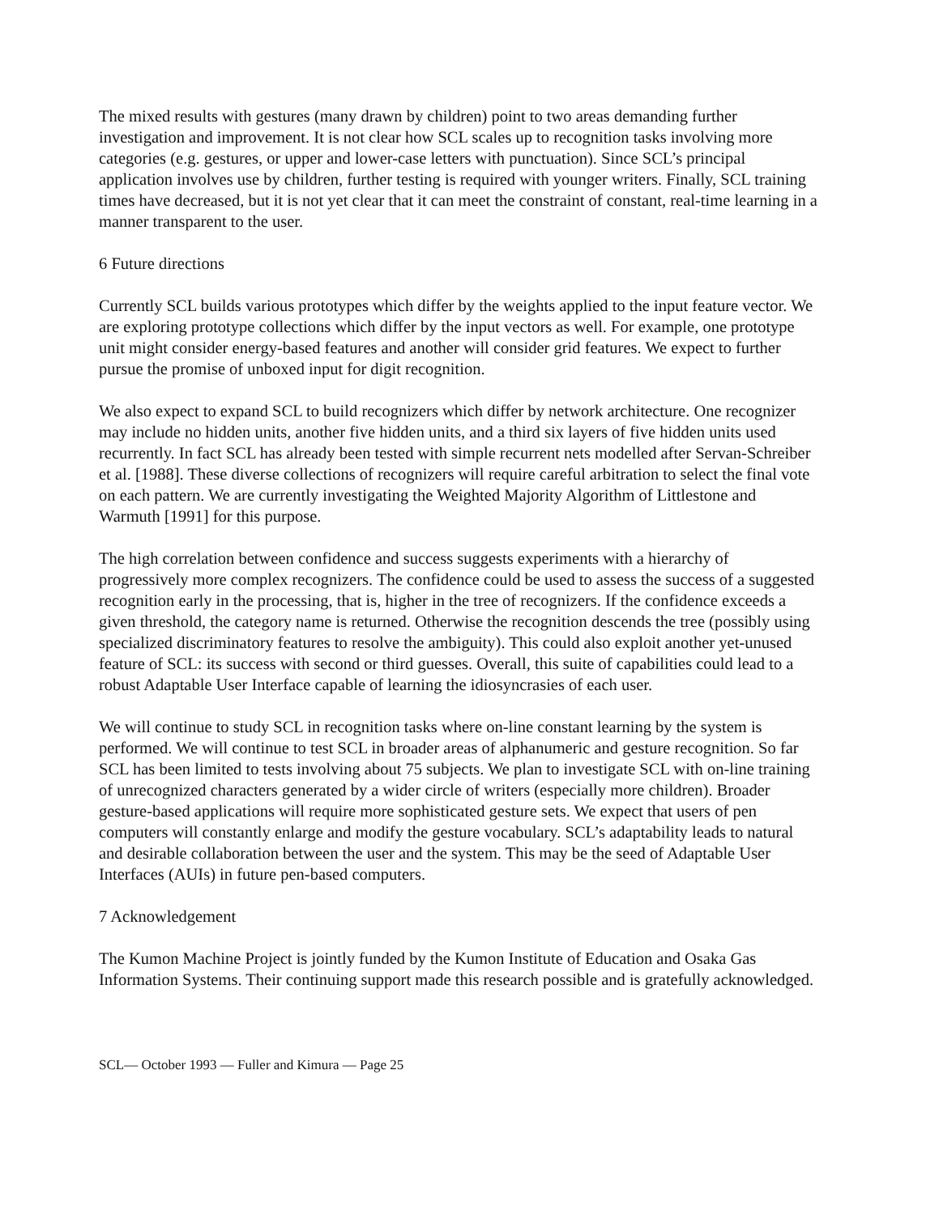The mixed results with gestures (many drawn by children) point to two areas demanding further investigation and improvement. It is not clear how SCL scales up to recognition tasks involving more categories (e.g. gestures, or upper and lower-case letters with punctuation). Since SCL’s principal application involves use by children, further testing is required with younger writers. Finally, SCL training times have decreased, but it is not yet clear that it can meet the constraint of constant, real-time learning in a manner transparent to the user.
6 Future directions
Currently SCL builds various prototypes which differ by the weights applied to the input feature vector. We are exploring prototype collections which differ by the input vectors as well. For example, one prototype unit might consider energy-based features and another will consider grid features. We expect to further pursue the promise of unboxed input for digit recognition.
We also expect to expand SCL to build recognizers which differ by network architecture. One recognizer may include no hidden units, another five hidden units, and a third six layers of five hidden units used recurrently. In fact SCL has already been tested with simple recurrent nets modelled after Servan-Schreiber et al. [1988]. These diverse collections of recognizers will require careful arbitration to select the final vote on each pattern. We are currently investigating the Weighted Majority Algorithm of Littlestone and Warmuth [1991] for this purpose.
The high correlation between confidence and success suggests experiments with a hierarchy of progressively more complex recognizers. The confidence could be used to assess the success of a suggested recognition early in the processing, that is, higher in the tree of recognizers. If the confidence exceeds a given threshold, the category name is returned. Otherwise the recognition descends the tree (possibly using specialized discriminatory features to resolve the ambiguity). This could also exploit another yet-unused feature of SCL: its success with second or third guesses. Overall, this suite of capabilities could lead to a robust Adaptable User Interface capable of learning the idiosyncrasies of each user.
We will continue to study SCL in recognition tasks where on-line constant learning by the system is performed. We will continue to test SCL in broader areas of alphanumeric and gesture recognition. So far SCL has been limited to tests involving about 75 subjects. We plan to investigate SCL with on-line training of unrecognized characters generated by a wider circle of writers (especially more children). Broader gesture-based applications will require more sophisticated gesture sets. We expect that users of pen computers will constantly enlarge and modify the gesture vocabulary. SCL’s adaptability leads to natural and desirable collaboration between the user and the system. This may be the seed of Adaptable User Interfaces (AUIs) in future pen-based computers.
7 Acknowledgement
The Kumon Machine Project is jointly funded by the Kumon Institute of Education and Osaka Gas Information Systems. Their continuing support made this research possible and is gratefully acknowledged.
SCL— October 1993 — Fuller and Kimura — Page 25